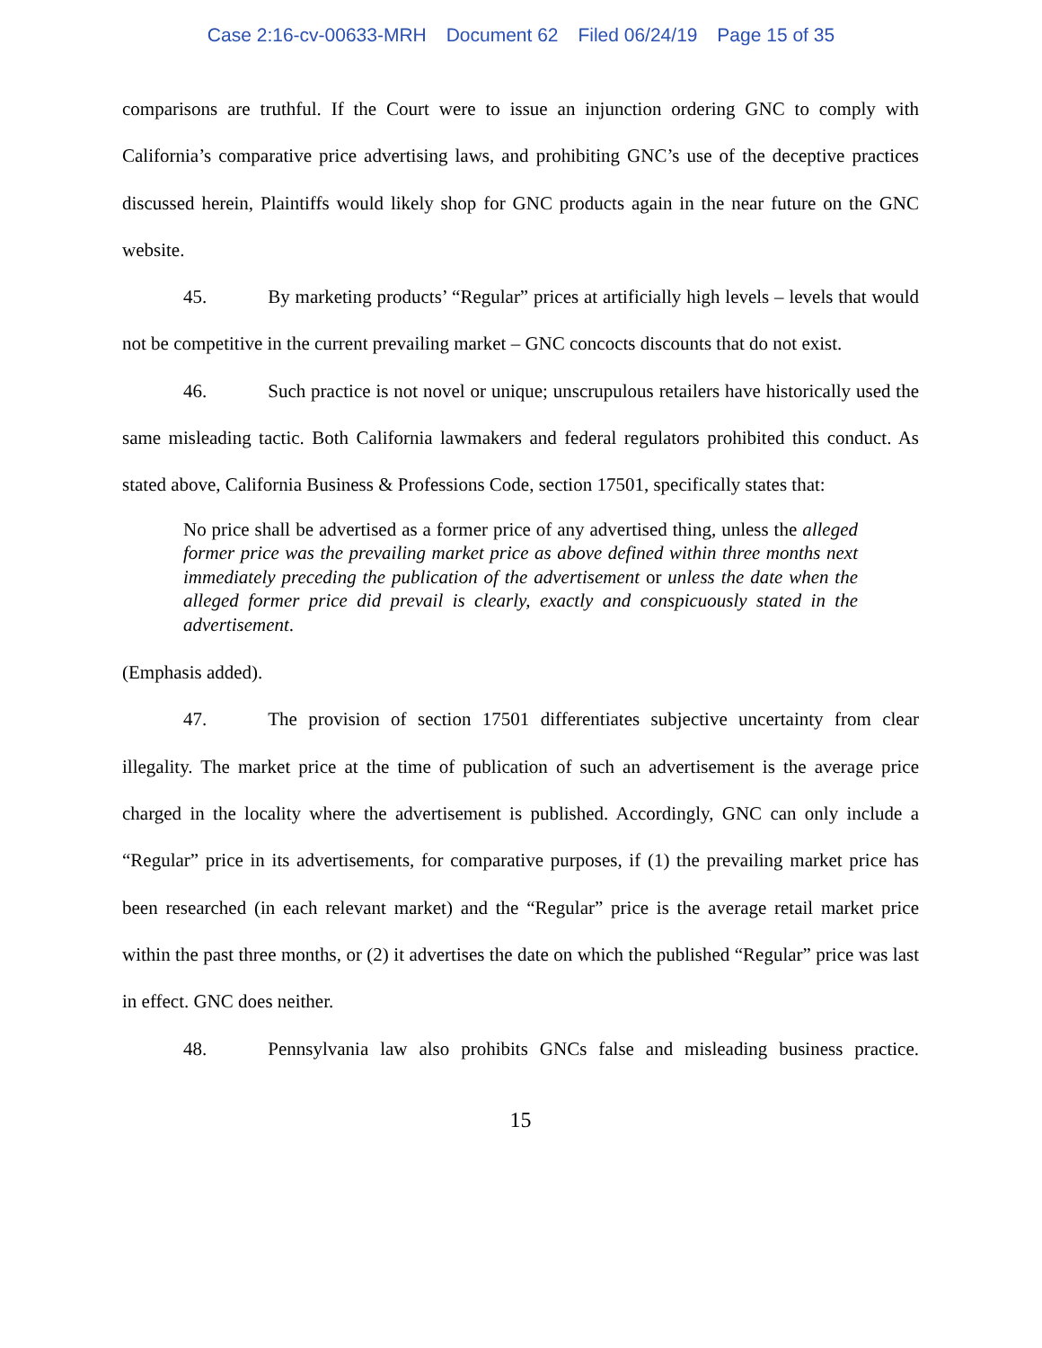Case 2:16-cv-00633-MRH Document 62 Filed 06/24/19 Page 15 of 35
comparisons are truthful. If the Court were to issue an injunction ordering GNC to comply with California’s comparative price advertising laws, and prohibiting GNC’s use of the deceptive practices discussed herein, Plaintiffs would likely shop for GNC products again in the near future on the GNC website.
45. By marketing products’ “Regular” prices at artificially high levels – levels that would not be competitive in the current prevailing market – GNC concocts discounts that do not exist.
46. Such practice is not novel or unique; unscrupulous retailers have historically used the same misleading tactic. Both California lawmakers and federal regulators prohibited this conduct. As stated above, California Business & Professions Code, section 17501, specifically states that:
No price shall be advertised as a former price of any advertised thing, unless the alleged former price was the prevailing market price as above defined within three months next immediately preceding the publication of the advertisement or unless the date when the alleged former price did prevail is clearly, exactly and conspicuously stated in the advertisement.
(Emphasis added).
47. The provision of section 17501 differentiates subjective uncertainty from clear illegality. The market price at the time of publication of such an advertisement is the average price charged in the locality where the advertisement is published. Accordingly, GNC can only include a “Regular” price in its advertisements, for comparative purposes, if (1) the prevailing market price has been researched (in each relevant market) and the “Regular” price is the average retail market price within the past three months, or (2) it advertises the date on which the published “Regular” price was last in effect. GNC does neither.
48. Pennsylvania law also prohibits GNCs false and misleading business practice.
15